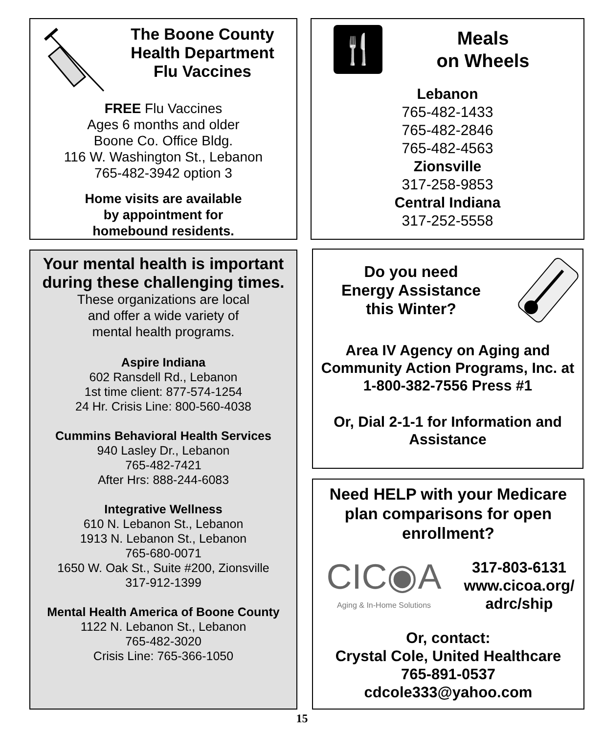The Boone County
Health Department
Flu Vaccines
FREE Flu Vaccines
Ages 6 months and older
Boone Co. Office Bldg.
116 W. Washington St., Lebanon
765-482-3942 option 3
Home visits are available
by appointment for
homebound residents.
🍴
Meals
on Wheels
Lebanon
765-482-1433
765-482-2846
765-482-4563
Zionsville
317-258-9853
Central Indiana
317-252-5558
Your mental health is important during these challenging times.
These organizations are local
and offer a wide variety of
mental health programs.
Aspire Indiana
602 Ransdell Rd., Lebanon
1st time client: 877-574-1254
24 Hr. Crisis Line: 800-560-4038
Cummins Behavioral Health Services
940 Lasley Dr., Lebanon
765-482-7421
After Hrs: 888-244-6083
Integrative Wellness
610 N. Lebanon St., Lebanon
1913 N. Lebanon St., Lebanon
765-680-0071
1650 W. Oak St., Suite #200, Zionsville
317-912-1399
Mental Health America of Boone County
1122 N. Lebanon St., Lebanon
765-482-3020
Crisis Line: 765-366-1050
Do you need
Energy Assistance
this Winter?
Area IV Agency on Aging and Community Action Programs, Inc. at 1-800-382-7556 Press #1
Or, Dial 2-1-1 for Information and Assistance
Need HELP with your Medicare plan comparisons for open enrollment?
CIC◉A
Aging & In-Home Solutions
317-803-6131
www.cicoa.org/
adrc/ship
Or, contact:
Crystal Cole, United Healthcare
765-891-0537
cdcole333@yahoo.com
15